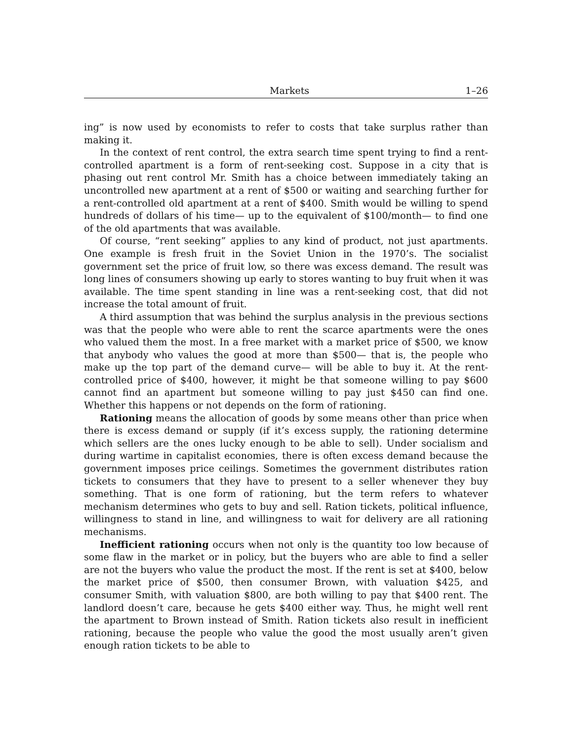Markets 1–26
ing” is now used by economists to refer to costs that take surplus rather than making it.
In the context of rent control, the extra search time spent trying to find a rent-controlled apartment is a form of rent-seeking cost. Suppose in a city that is phasing out rent control Mr. Smith has a choice between immediately taking an uncontrolled new apartment at a rent of $500 or waiting and searching further for a rent-controlled old apartment at a rent of $400. Smith would be willing to spend hundreds of dollars of his time— up to the equivalent of $100/month— to find one of the old apartments that was available.
Of course, “rent seeking” applies to any kind of product, not just apartments. One example is fresh fruit in the Soviet Union in the 1970’s. The socialist government set the price of fruit low, so there was excess demand. The result was long lines of consumers showing up early to stores wanting to buy fruit when it was available. The time spent standing in line was a rent-seeking cost, that did not increase the total amount of fruit.
A third assumption that was behind the surplus analysis in the previous sections was that the people who were able to rent the scarce apartments were the ones who valued them the most. In a free market with a market price of $500, we know that anybody who values the good at more than $500— that is, the people who make up the top part of the demand curve— will be able to buy it. At the rent-controlled price of $400, however, it might be that someone willing to pay $600 cannot find an apartment but someone willing to pay just $450 can find one. Whether this happens or not depends on the form of rationing.
Rationing means the allocation of goods by some means other than price when there is excess demand or supply (if it’s excess supply, the rationing determine which sellers are the ones lucky enough to be able to sell). Under socialism and during wartime in capitalist economies, there is often excess demand because the government imposes price ceilings. Sometimes the government distributes ration tickets to consumers that they have to present to a seller whenever they buy something. That is one form of rationing, but the term refers to whatever mechanism determines who gets to buy and sell. Ration tickets, political influence, willingness to stand in line, and willingness to wait for delivery are all rationing mechanisms.
Inefficient rationing occurs when not only is the quantity too low because of some flaw in the market or in policy, but the buyers who are able to find a seller are not the buyers who value the product the most. If the rent is set at $400, below the market price of $500, then consumer Brown, with valuation $425, and consumer Smith, with valuation $800, are both willing to pay that $400 rent. The landlord doesn’t care, because he gets $400 either way. Thus, he might well rent the apartment to Brown instead of Smith. Ration tickets also result in inefficient rationing, because the people who value the good the most usually aren’t given enough ration tickets to be able to